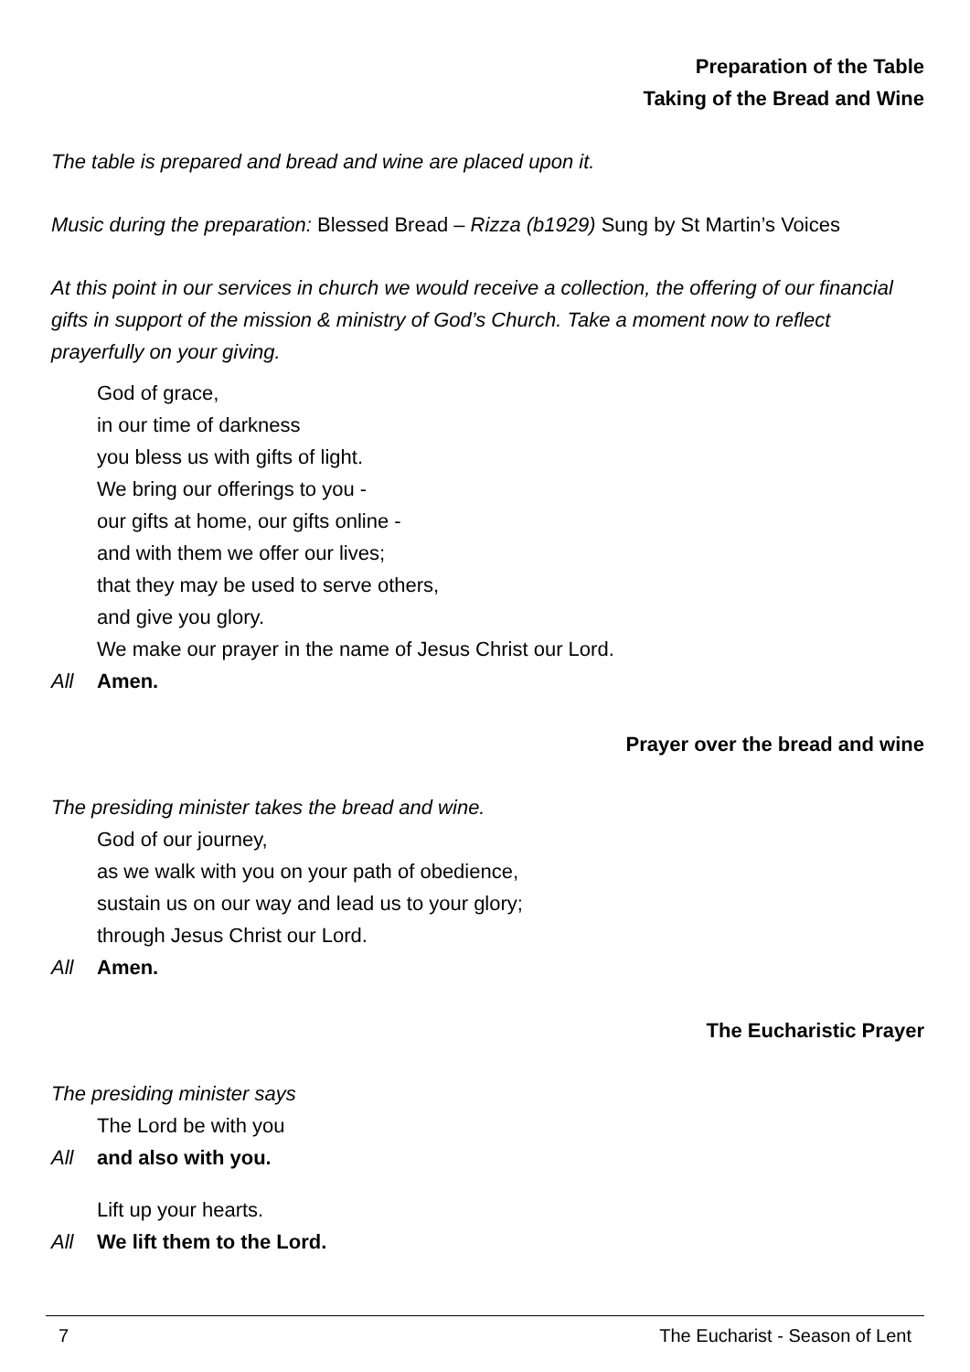Preparation of the Table
Taking of the Bread and Wine
The table is prepared and bread and wine are placed upon it.
Music during the preparation: Blessed Bread – Rizza (b1929) Sung by St Martin’s Voices
At this point in our services in church we would receive a collection, the offering of our financial gifts in support of the mission & ministry of God’s Church. Take a moment now to reflect prayerfully on your giving.
God of grace,
in our time of darkness
you bless us with gifts of light.
We bring our offerings to you -
our gifts at home, our gifts online -
and with them we offer our lives;
that they may be used to serve others,
and give you glory.
We make our prayer in the name of Jesus Christ our Lord.
All Amen.
Prayer over the bread and wine
The presiding minister takes the bread and wine.
God of our journey,
as we walk with you on your path of obedience,
sustain us on our way and lead us to your glory;
through Jesus Christ our Lord.
All Amen.
The Eucharistic Prayer
The presiding minister says
The Lord be with you
All and also with you.
Lift up your hearts.
All We lift them to the Lord.
7 The Eucharist - Season of Lent